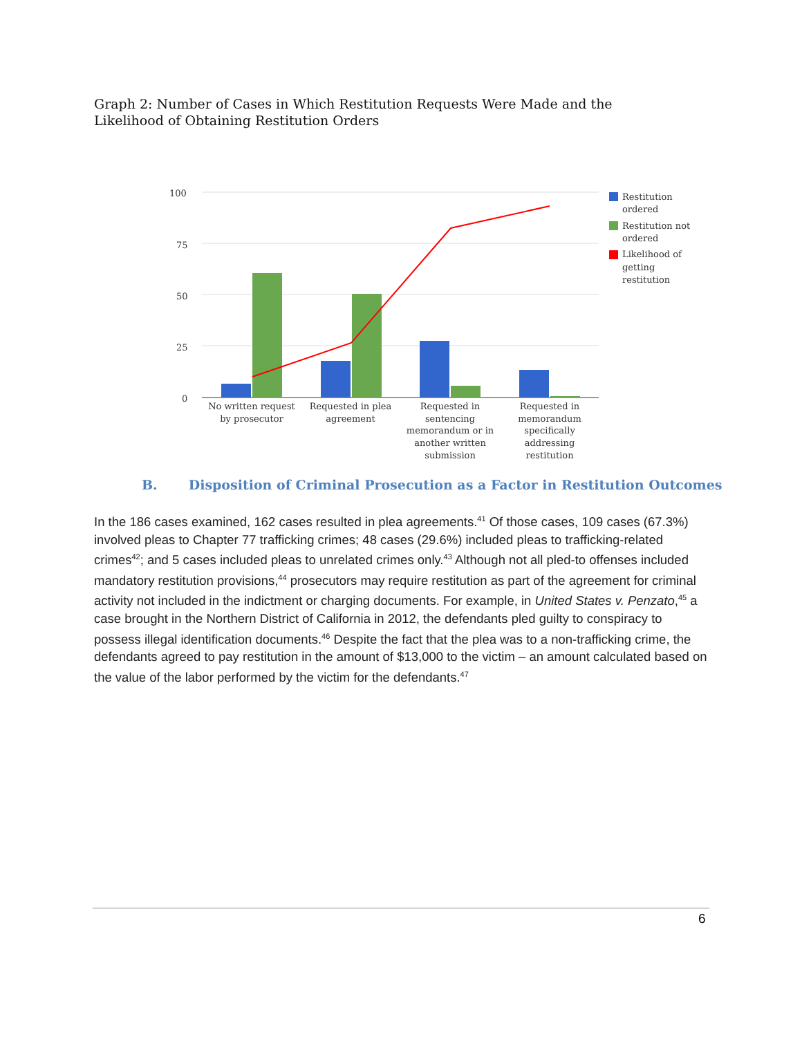Graph 2: Number of Cases in Which Restitution Requests Were Made and the Likelihood of Obtaining Restitution Orders
100
75
50
25
0
No written request by prosecutor
Requested in plea agreement
Requested in sentencing memorandum or in another written submission
Requested in memorandum specifically addressing restitution
Restitution
ordered
Restitution not
ordered
Likelihood of
getting
restitution
B. Disposition of Criminal Prosecution as a Factor in Restitution Outcomes
In the 186 cases examined, 162 cases resulted in plea agreements.<sup>41</sup> Of those cases, 109 cases (67.3%) involved pleas to Chapter 77 trafficking crimes; 48 cases (29.6%) included pleas to trafficking-related crimes<sup>42</sup>; and 5 cases included pleas to unrelated crimes only.<sup>43</sup> Although not all pled-to offenses included mandatory restitution provisions,<sup>44</sup> prosecutors may require restitution as part of the agreement for criminal activity not included in the indictment or charging documents. For example, in United States v. Penzato,<sup>45</sup> a case brought in the Northern District of California in 2012, the defendants pled guilty to conspiracy to possess illegal identification documents.<sup>46</sup> Despite the fact that the plea was to a non-trafficking crime, the defendants agreed to pay restitution in the amount of $13,000 to the victim – an amount calculated based on the value of the labor performed by the victim for the defendants.<sup>47</sup>
6